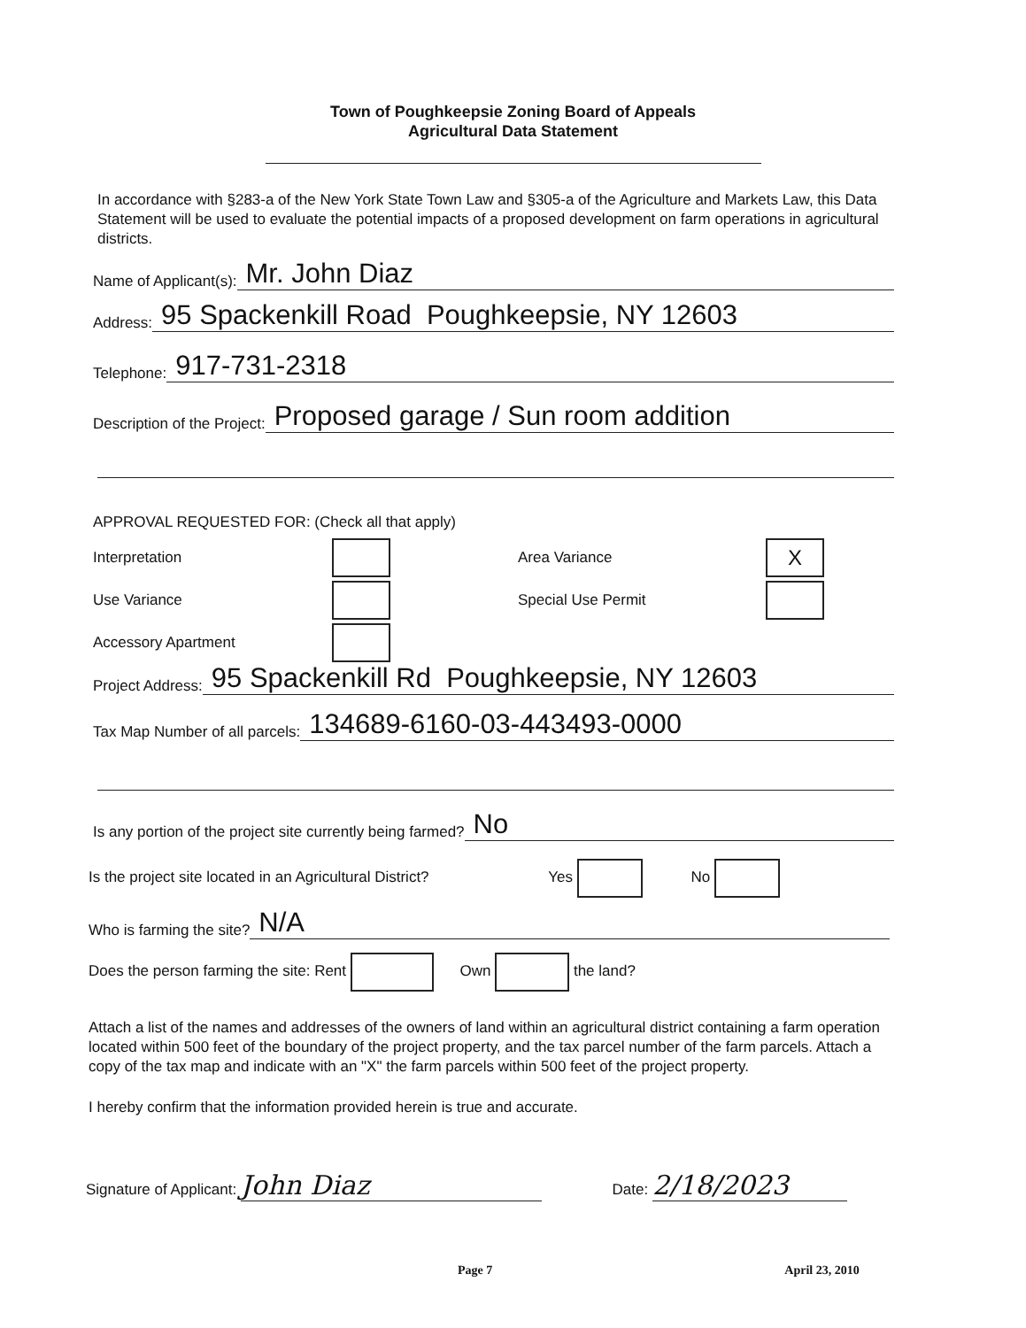Town of Poughkeepsie Zoning Board of Appeals
Agricultural Data Statement
In accordance with §283-a of the New York State Town Law and §305-a of the Agriculture and Markets Law, this Data Statement will be used to evaluate the potential impacts of a proposed development on farm operations in agricultural districts.
Name of Applicant(s): Mr. John Diaz
Address: 95 Spackenkill Road Poughkeepsie, NY 12603
Telephone: 917-731-2318
Description of the Project: Proposed garage / Sun room addition
APPROVAL REQUESTED FOR: (Check all that apply)
Interpretation Area Variance X Use Variance Special Use Permit Accessory Apartment
Project Address: 95 Spackenkill Rd Poughkeepsie, NY 12603
Tax Map Number of all parcels: 134689-6160-03-443493-0000
Is any portion of the project site currently being farmed? No
Is the project site located in an Agricultural District? Yes No
Who is farming the site? N/A
Does the person farming the site: Rent Own the land?
Attach a list of the names and addresses of the owners of land within an agricultural district containing a farm operation located within 500 feet of the boundary of the project property, and the tax parcel number of the farm parcels. Attach a copy of the tax map and indicate with an "X" the farm parcels within 500 feet of the project property.
I hereby confirm that the information provided herein is true and accurate.
Signature of Applicant: John Diaz Date: 2/18/2023
Page 7 April 23, 2010